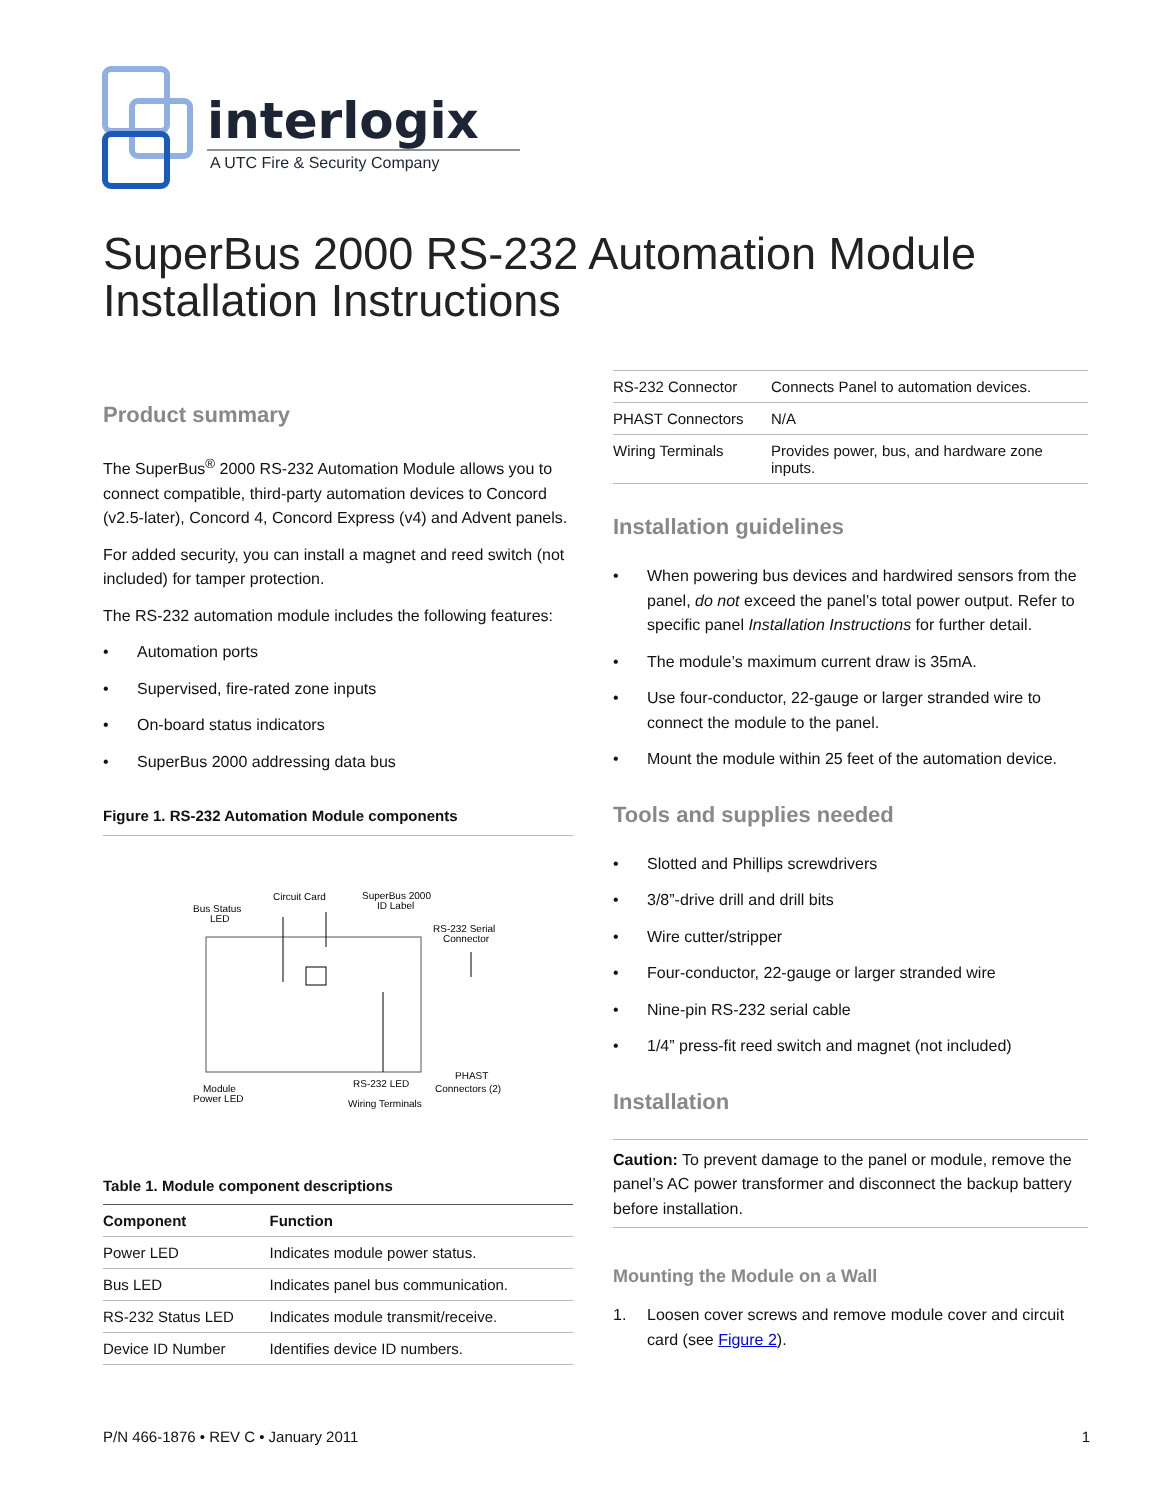interlogix
A UTC Fire & Security Company
SuperBus 2000 RS-232 Automation Module
Installation Instructions
Product summary
The SuperBus<sup>®</sup> 2000 RS-232 Automation Module allows you to connect compatible, third-party automation devices to Concord (v2.5-later), Concord 4, Concord Express (v4) and Advent panels.
For added security, you can install a magnet and reed switch (not included) for tamper protection.
The RS-232 automation module includes the following features:
• Automation ports
• Supervised, fire-rated zone inputs
• On-board status indicators
• SuperBus 2000 addressing data bus
Figure 1. RS-232 Automation Module components
Bus Status
LED
Circuit Card
SuperBus 2000
ID Label
RS-232 Serial
Connector
Module
Power LED
RS-232 LED
PHAST
Connectors (2)
Wiring Terminals
Table 1. Module component descriptions
| Component | Function |
| --- | --- |
| Power LED | Indicates module power status. |
| Bus LED | Indicates panel bus communication. |
| RS-232 Status LED | Indicates module transmit/receive. |
| Device ID Number | Identifies device ID numbers. |
| RS-232 Connector | Connects Panel to automation devices. |
| PHAST Connectors | N/A |
| Wiring Terminals | Provides power, bus, and hardware zone inputs. |
Installation guidelines
• When powering bus devices and hardwired sensors from the panel, do not exceed the panel’s total power output. Refer to specific panel Installation Instructions for further detail.
• The module’s maximum current draw is 35mA.
• Use four-conductor, 22-gauge or larger stranded wire to connect the module to the panel.
• Mount the module within 25 feet of the automation device.
Tools and supplies needed
• Slotted and Phillips screwdrivers
• 3/8”-drive drill and drill bits
• Wire cutter/stripper
• Four-conductor, 22-gauge or larger stranded wire
• Nine-pin RS-232 serial cable
• 1/4” press-fit reed switch and magnet (not included)
Installation
Caution: To prevent damage to the panel or module, remove the panel’s AC power transformer and disconnect the backup battery before installation.
Mounting the Module on a Wall
1. Loosen cover screws and remove module cover and circuit card (see Figure 2).
P/N 466-1876 • REV C • January 2011 1